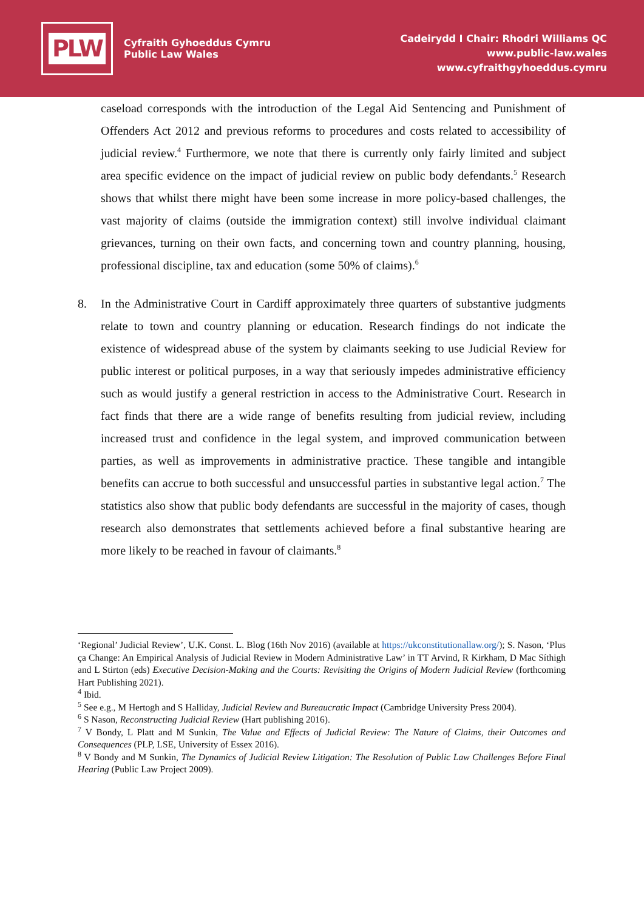PLW
Cyfraith Gyhoeddus Cymru
Public Law Wales
Cadeirydd I Chair: Rhodri Williams QC
www.public-law.wales
www.cyfraithgyhoeddus.cymru
caseload corresponds with the introduction of the Legal Aid Sentencing and Punishment of Offenders Act 2012 and previous reforms to procedures and costs related to accessibility of judicial review.<sup>4</sup> Furthermore, we note that there is currently only fairly limited and subject area specific evidence on the impact of judicial review on public body defendants.<sup>5</sup> Research shows that whilst there might have been some increase in more policy-based challenges, the vast majority of claims (outside the immigration context) still involve individual claimant grievances, turning on their own facts, and concerning town and country planning, housing, professional discipline, tax and education (some 50% of claims).<sup>6</sup>
8. In the Administrative Court in Cardiff approximately three quarters of substantive judgments relate to town and country planning or education. Research findings do not indicate the existence of widespread abuse of the system by claimants seeking to use Judicial Review for public interest or political purposes, in a way that seriously impedes administrative efficiency such as would justify a general restriction in access to the Administrative Court. Research in fact finds that there are a wide range of benefits resulting from judicial review, including increased trust and confidence in the legal system, and improved communication between parties, as well as improvements in administrative practice. These tangible and intangible benefits can accrue to both successful and unsuccessful parties in substantive legal action.<sup>7</sup> The statistics also show that public body defendants are successful in the majority of cases, though research also demonstrates that settlements achieved before a final substantive hearing are more likely to be reached in favour of claimants.<sup>8</sup>
‘Regional’ Judicial Review’, U.K. Const. L. Blog (16th Nov 2016) (available at https://ukconstitutionallaw.org/); S. Nason, ‘Plus ça Change: An Empirical Analysis of Judicial Review in Modern Administrative Law’ in TT Arvind, R Kirkham, D Mac Síthigh and L Stirton (eds) Executive Decision-Making and the Courts: Revisiting the Origins of Modern Judicial Review (forthcoming Hart Publishing 2021).
<sup>4</sup> Ibid.
<sup>5</sup> See e.g., M Hertogh and S Halliday, Judicial Review and Bureaucratic Impact (Cambridge University Press 2004).
<sup>6</sup> S Nason, Reconstructing Judicial Review (Hart publishing 2016).
<sup>7</sup> V Bondy, L Platt and M Sunkin, The Value and Effects of Judicial Review: The Nature of Claims, their Outcomes and Consequences (PLP, LSE, University of Essex 2016).
<sup>8</sup> V Bondy and M Sunkin, The Dynamics of Judicial Review Litigation: The Resolution of Public Law Challenges Before Final Hearing (Public Law Project 2009).